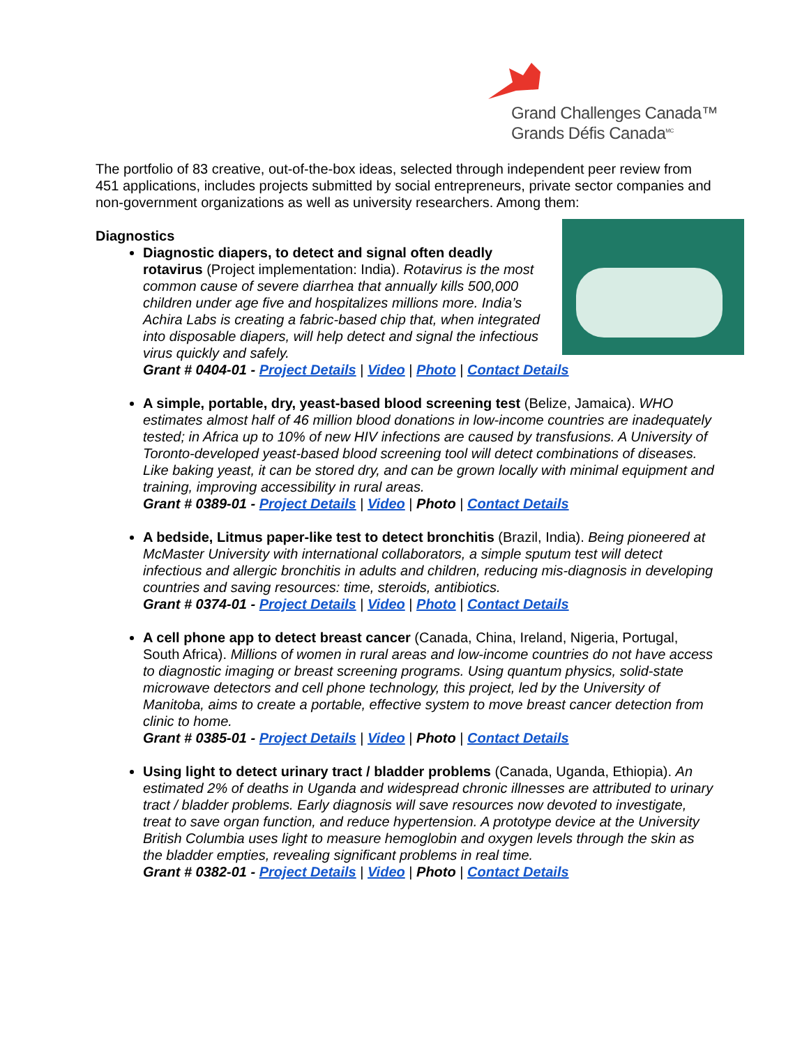Grand Challenges Canada™
Grands Défis Canada<sup>MC</sup>
The portfolio of 83 creative, out-of-the-box ideas, selected through independent peer review from 451 applications, includes projects submitted by social entrepreneurs, private sector companies and non-government organizations as well as university researchers. Among them:
Diagnostics
Diagnostic diapers, to detect and signal often deadly rotavirus (Project implementation: India). Rotavirus is the most common cause of severe diarrhea that annually kills 500,000 children under age five and hospitalizes millions more. India’s Achira Labs is creating a fabric-based chip that, when integrated into disposable diapers, will help detect and signal the infectious virus quickly and safely.
Grant # 0404-01 - Project Details | Video | Photo | Contact Details
A simple, portable, dry, yeast-based blood screening test (Belize, Jamaica). WHO estimates almost half of 46 million blood donations in low-income countries are inadequately tested; in Africa up to 10% of new HIV infections are caused by transfusions. A University of Toronto-developed yeast-based blood screening tool will detect combinations of diseases. Like baking yeast, it can be stored dry, and can be grown locally with minimal equipment and training, improving accessibility in rural areas.
Grant # 0389-01 - Project Details | Video | Photo | Contact Details
A bedside, Litmus paper-like test to detect bronchitis (Brazil, India). Being pioneered at McMaster University with international collaborators, a simple sputum test will detect infectious and allergic bronchitis in adults and children, reducing mis-diagnosis in developing countries and saving resources: time, steroids, antibiotics.
Grant # 0374-01 - Project Details | Video | Photo | Contact Details
A cell phone app to detect breast cancer (Canada, China, Ireland, Nigeria, Portugal, South Africa). Millions of women in rural areas and low-income countries do not have access to diagnostic imaging or breast screening programs. Using quantum physics, solid-state microwave detectors and cell phone technology, this project, led by the University of Manitoba, aims to create a portable, effective system to move breast cancer detection from clinic to home.
Grant # 0385-01 - Project Details | Video | Photo | Contact Details
Using light to detect urinary tract / bladder problems (Canada, Uganda, Ethiopia). An estimated 2% of deaths in Uganda and widespread chronic illnesses are attributed to urinary tract / bladder problems. Early diagnosis will save resources now devoted to investigate, treat to save organ function, and reduce hypertension. A prototype device at the University British Columbia uses light to measure hemoglobin and oxygen levels through the skin as the bladder empties, revealing significant problems in real time.
Grant # 0382-01 - Project Details | Video | Photo | Contact Details